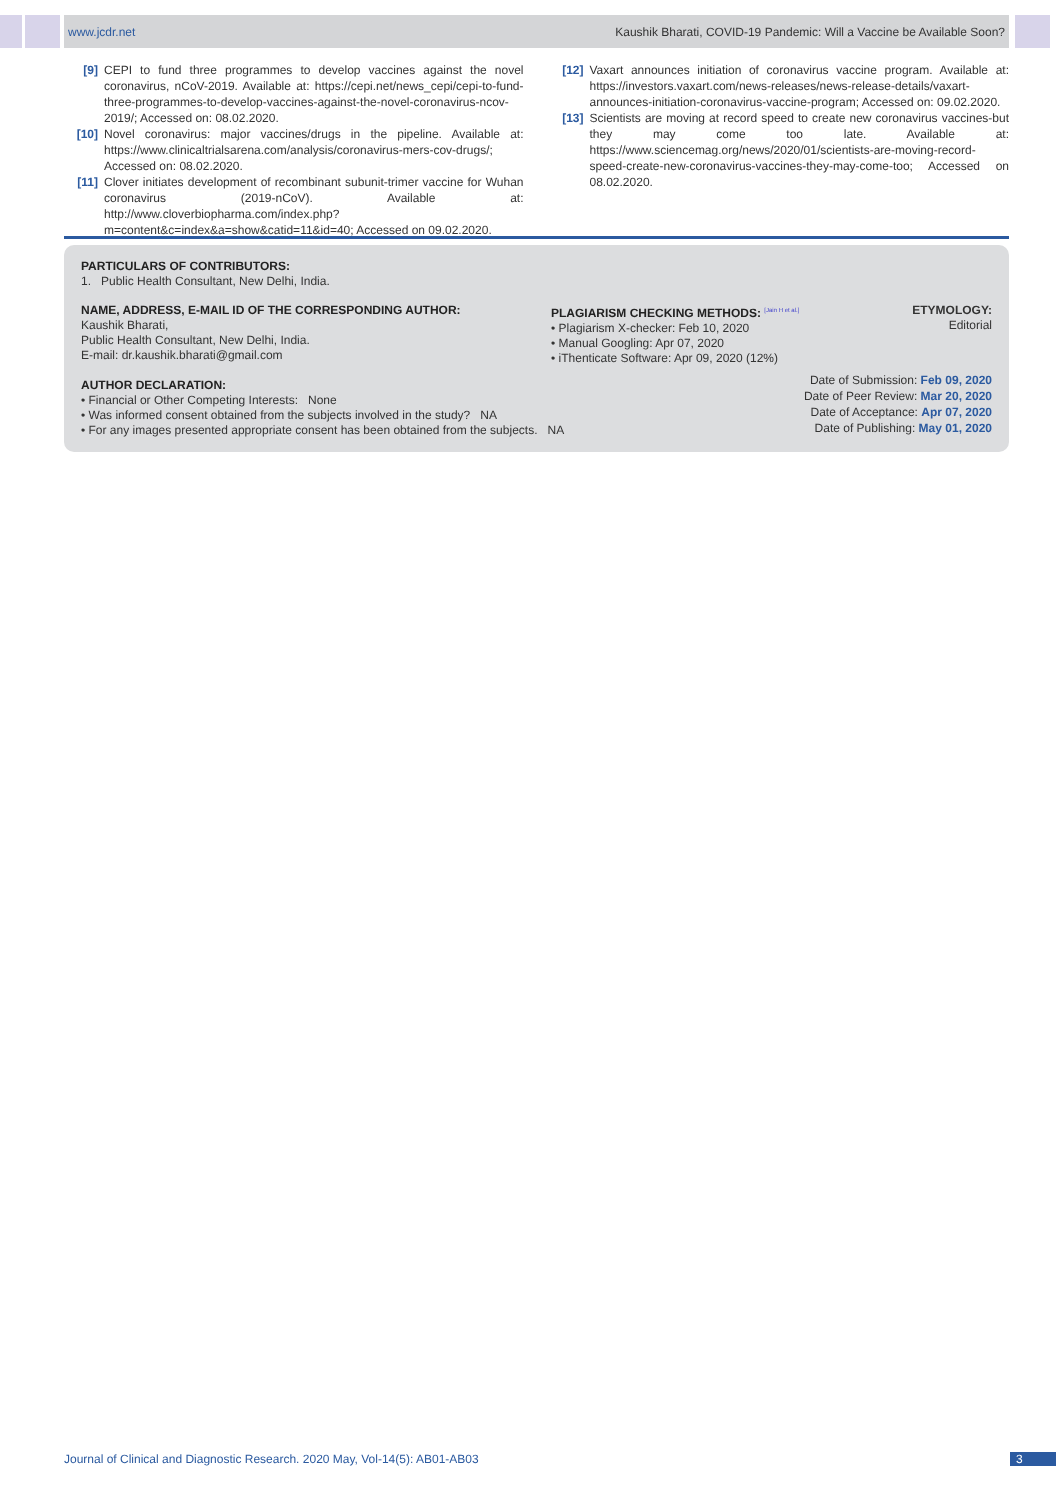www.jcdr.net Kaushik Bharati, COVID-19 Pandemic: Will a Vaccine be Available Soon?
[9] CEPI to fund three programmes to develop vaccines against the novel coronavirus, nCoV-2019. Available at: https://cepi.net/news_cepi/cepi-to-fund-three-programmes-to-develop-vaccines-against-the-novel-coronavirus-ncov-2019/; Accessed on: 08.02.2020.
[10] Novel coronavirus: major vaccines/drugs in the pipeline. Available at: https://www.clinicaltrialsarena.com/analysis/coronavirus-mers-cov-drugs/; Accessed on: 08.02.2020.
[11] Clover initiates development of recombinant subunit-trimer vaccine for Wuhan coronavirus (2019-nCoV). Available at: http://www.cloverbiopharma.com/index.php?m=content&c=index&a=show&catid=11&id=40; Accessed on 09.02.2020.
[12] Vaxart announces initiation of coronavirus vaccine program. Available at: https://investors.vaxart.com/news-releases/news-release-details/vaxart-announces-initiation-coronavirus-vaccine-program; Accessed on: 09.02.2020.
[13] Scientists are moving at record speed to create new coronavirus vaccines-but they may come too late. Available at: https://www.sciencemag.org/news/2020/01/scientists-are-moving-record-speed-create-new-coronavirus-vaccines-they-may-come-too; Accessed on 08.02.2020.
PARTICULARS OF CONTRIBUTORS:
1. Public Health Consultant, New Delhi, India.
NAME, ADDRESS, E-MAIL ID OF THE CORRESPONDING AUTHOR:
Kaushik Bharati,
Public Health Consultant, New Delhi, India.
E-mail: dr.kaushik.bharati@gmail.com
PLAGIARISM CHECKING METHODS: <sup>[Jain H et al.]</sup>
• Plagiarism X-checker: Feb 10, 2020
• Manual Googling: Apr 07, 2020
• iThenticate Software: Apr 09, 2020 (12%)
ETYMOLOGY: Editorial
AUTHOR DECLARATION:
• Financial or Other Competing Interests: None
• Was informed consent obtained from the subjects involved in the study? NA
• For any images presented appropriate consent has been obtained from the subjects. NA
Date of Submission: Feb 09, 2020
Date of Peer Review: Mar 20, 2020
Date of Acceptance: Apr 07, 2020
Date of Publishing: May 01, 2020
Journal of Clinical and Diagnostic Research. 2020 May, Vol-14(5): AB01-AB03
3